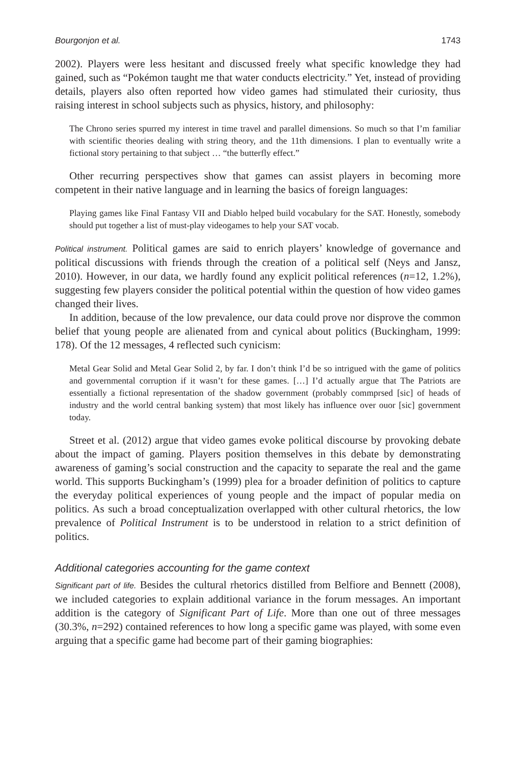Bourgonjon et al. 1743
2002). Players were less hesitant and discussed freely what specific knowledge they had gained, such as “Pokémon taught me that water conducts electricity.” Yet, instead of providing details, players also often reported how video games had stimulated their curiosity, thus raising interest in school subjects such as physics, history, and philosophy:
The Chrono series spurred my interest in time travel and parallel dimensions. So much so that I’m familiar with scientific theories dealing with string theory, and the 11th dimensions. I plan to eventually write a fictional story pertaining to that subject … “the butterfly effect.”
Other recurring perspectives show that games can assist players in becoming more competent in their native language and in learning the basics of foreign languages:
Playing games like Final Fantasy VII and Diablo helped build vocabulary for the SAT. Honestly, somebody should put together a list of must-play videogames to help your SAT vocab.
Political instrument. Political games are said to enrich players’ knowledge of governance and political discussions with friends through the creation of a political self (Neys and Jansz, 2010). However, in our data, we hardly found any explicit political references (n=12, 1.2%), suggesting few players consider the political potential within the question of how video games changed their lives.
In addition, because of the low prevalence, our data could prove nor disprove the common belief that young people are alienated from and cynical about politics (Buckingham, 1999: 178). Of the 12 messages, 4 reflected such cynicism:
Metal Gear Solid and Metal Gear Solid 2, by far. I don’t think I’d be so intrigued with the game of politics and governmental corruption if it wasn’t for these games. […] I’d actually argue that The Patriots are essentially a fictional representation of the shadow government (probably commprsed [sic] of heads of industry and the world central banking system) that most likely has influence over ouor [sic] government today.
Street et al. (2012) argue that video games evoke political discourse by provoking debate about the impact of gaming. Players position themselves in this debate by demonstrating awareness of gaming’s social construction and the capacity to separate the real and the game world. This supports Buckingham’s (1999) plea for a broader definition of politics to capture the everyday political experiences of young people and the impact of popular media on politics. As such a broad conceptualization overlapped with other cultural rhetorics, the low prevalence of Political Instrument is to be understood in relation to a strict definition of politics.
Additional categories accounting for the game context
Significant part of life. Besides the cultural rhetorics distilled from Belfiore and Bennett (2008), we included categories to explain additional variance in the forum messages. An important addition is the category of Significant Part of Life. More than one out of three messages (30.3%, n=292) contained references to how long a specific game was played, with some even arguing that a specific game had become part of their gaming biographies: